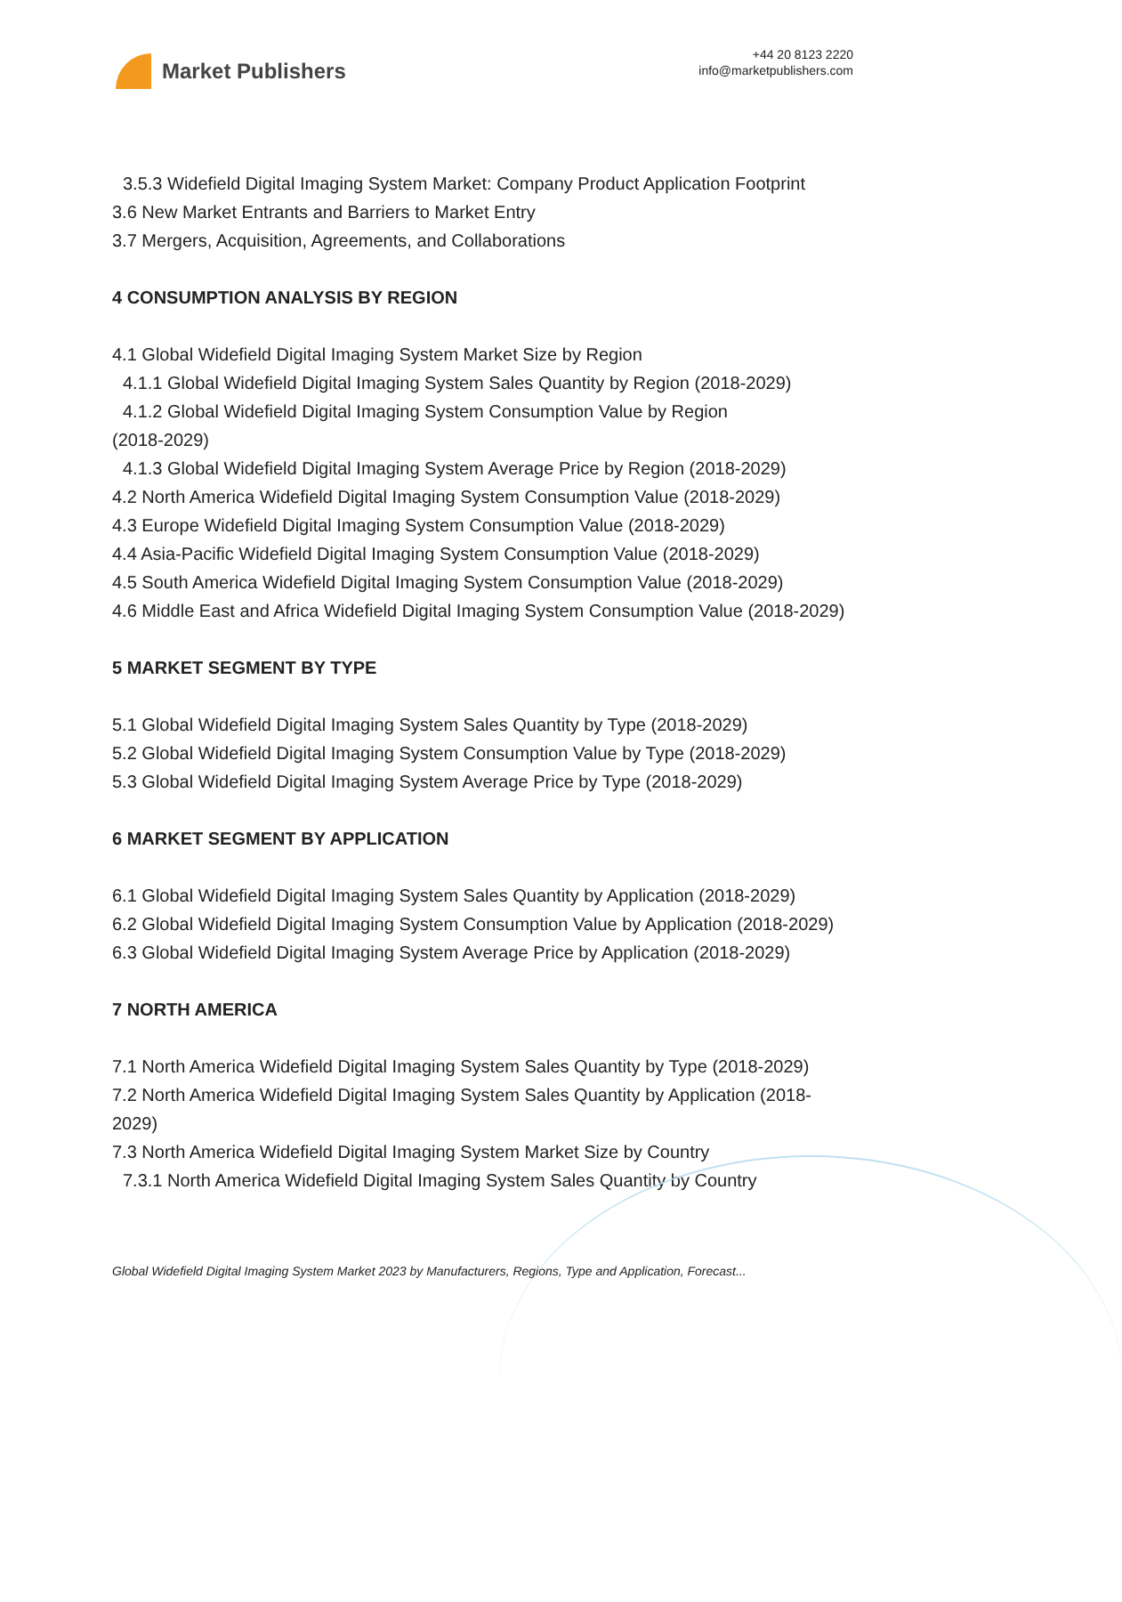Market Publishers
+44 20 8123 2220
info@marketpublishers.com
3.5.3 Widefield Digital Imaging System Market: Company Product Application Footprint
3.6 New Market Entrants and Barriers to Market Entry
3.7 Mergers, Acquisition, Agreements, and Collaborations
4 CONSUMPTION ANALYSIS BY REGION
4.1 Global Widefield Digital Imaging System Market Size by Region
4.1.1 Global Widefield Digital Imaging System Sales Quantity by Region (2018-2029)
4.1.2 Global Widefield Digital Imaging System Consumption Value by Region
(2018-2029)
4.1.3 Global Widefield Digital Imaging System Average Price by Region (2018-2029)
4.2 North America Widefield Digital Imaging System Consumption Value (2018-2029)
4.3 Europe Widefield Digital Imaging System Consumption Value (2018-2029)
4.4 Asia-Pacific Widefield Digital Imaging System Consumption Value (2018-2029)
4.5 South America Widefield Digital Imaging System Consumption Value (2018-2029)
4.6 Middle East and Africa Widefield Digital Imaging System Consumption Value (2018-2029)
5 MARKET SEGMENT BY TYPE
5.1 Global Widefield Digital Imaging System Sales Quantity by Type (2018-2029)
5.2 Global Widefield Digital Imaging System Consumption Value by Type (2018-2029)
5.3 Global Widefield Digital Imaging System Average Price by Type (2018-2029)
6 MARKET SEGMENT BY APPLICATION
6.1 Global Widefield Digital Imaging System Sales Quantity by Application (2018-2029)
6.2 Global Widefield Digital Imaging System Consumption Value by Application (2018-2029)
6.3 Global Widefield Digital Imaging System Average Price by Application (2018-2029)
7 NORTH AMERICA
7.1 North America Widefield Digital Imaging System Sales Quantity by Type (2018-2029)
7.2 North America Widefield Digital Imaging System Sales Quantity by Application (2018-2029)
7.3 North America Widefield Digital Imaging System Market Size by Country
7.3.1 North America Widefield Digital Imaging System Sales Quantity by Country
Global Widefield Digital Imaging System Market 2023 by Manufacturers, Regions, Type and Application, Forecast...